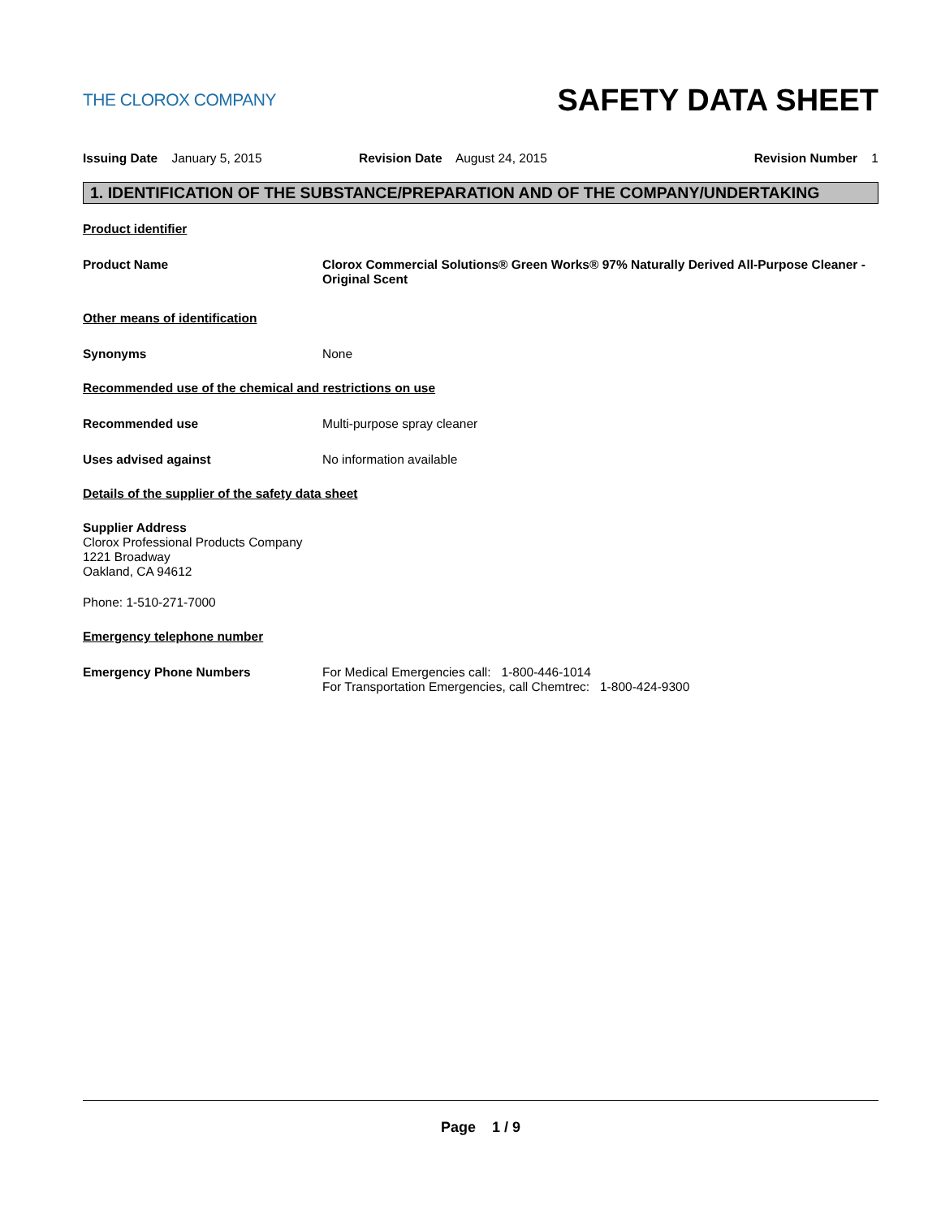THE CLOROX COMPANY
SAFETY DATA SHEET
Issuing Date January 5, 2015 Revision Date August 24, 2015
Revision Number 1
1. IDENTIFICATION OF THE SUBSTANCE/PREPARATION AND OF THE COMPANY/UNDERTAKING
Product identifier
Product Name Clorox Commercial Solutions® Green Works® 97% Naturally Derived All-Purpose Cleaner - Original Scent
Other means of identification
Synonyms None
Recommended use of the chemical and restrictions on use
Recommended use Multi-purpose spray cleaner
Uses advised against No information available
Details of the supplier of the safety data sheet
Supplier Address
Clorox Professional Products Company
1221 Broadway
Oakland, CA 94612
Phone: 1-510-271-7000
Emergency telephone number
Emergency Phone Numbers For Medical Emergencies call: 1-800-446-1014
For Transportation Emergencies, call Chemtrec: 1-800-424-9300
Page 1 / 9